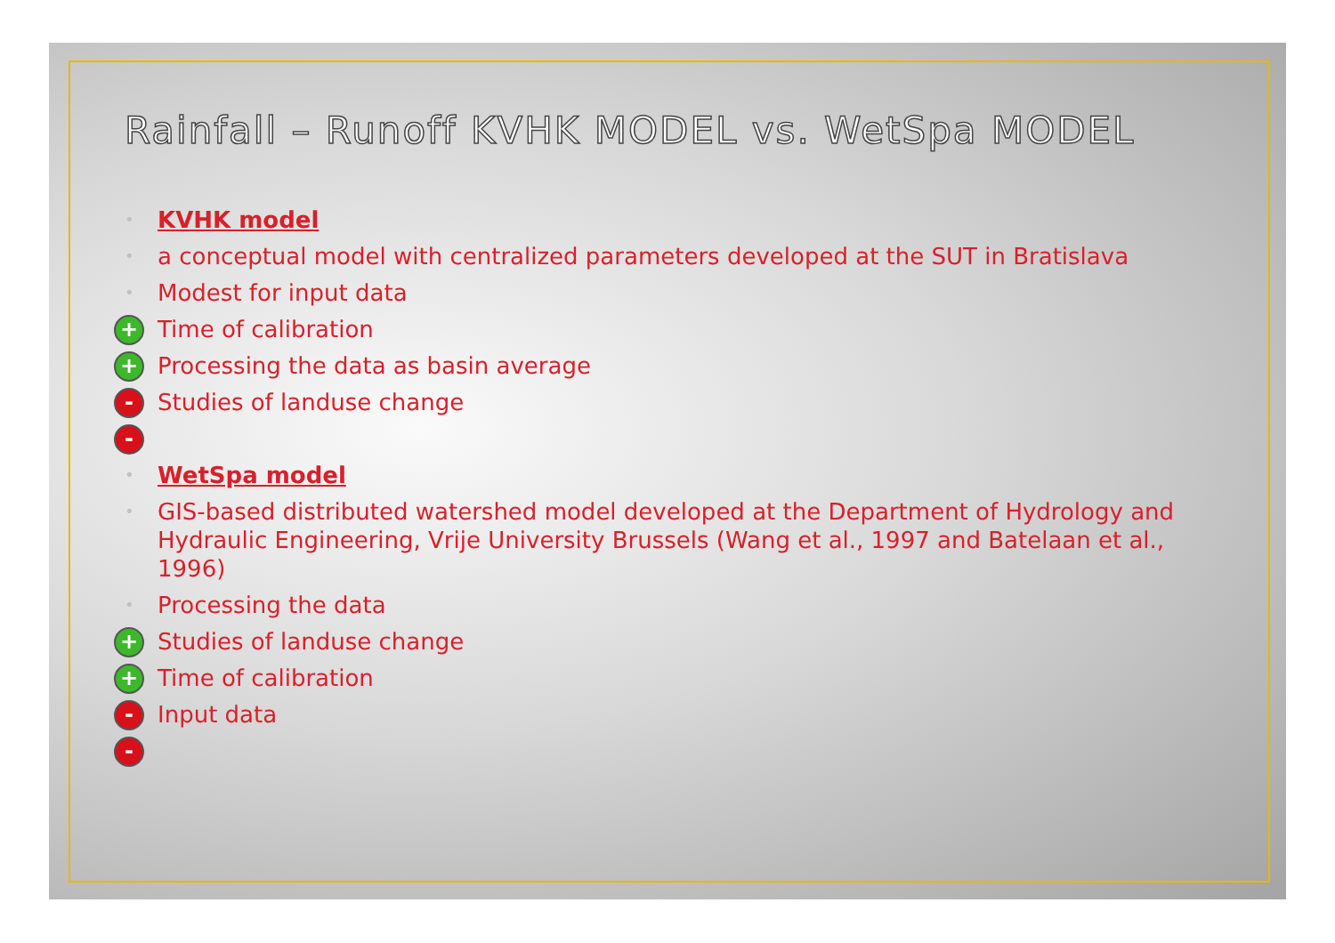Rainfall – Runoff KVHK MODEL vs. WetSpa MODEL
• KVHK model
• a conceptual model with centralized parameters developed at the SUT in Bratislava
• Modest for input data
+ Time of calibration
+ Processing the data as basin average
- Studies of landuse change
- • WetSpa model
• GIS-based distributed watershed model developed at the Department of Hydrology and Hydraulic Engineering, Vrije University Brussels (Wang et al., 1997 and Batelaan et al., 1996)
• Processing the data
+ Studies of landuse change
+ Time of calibration
- Input data
-